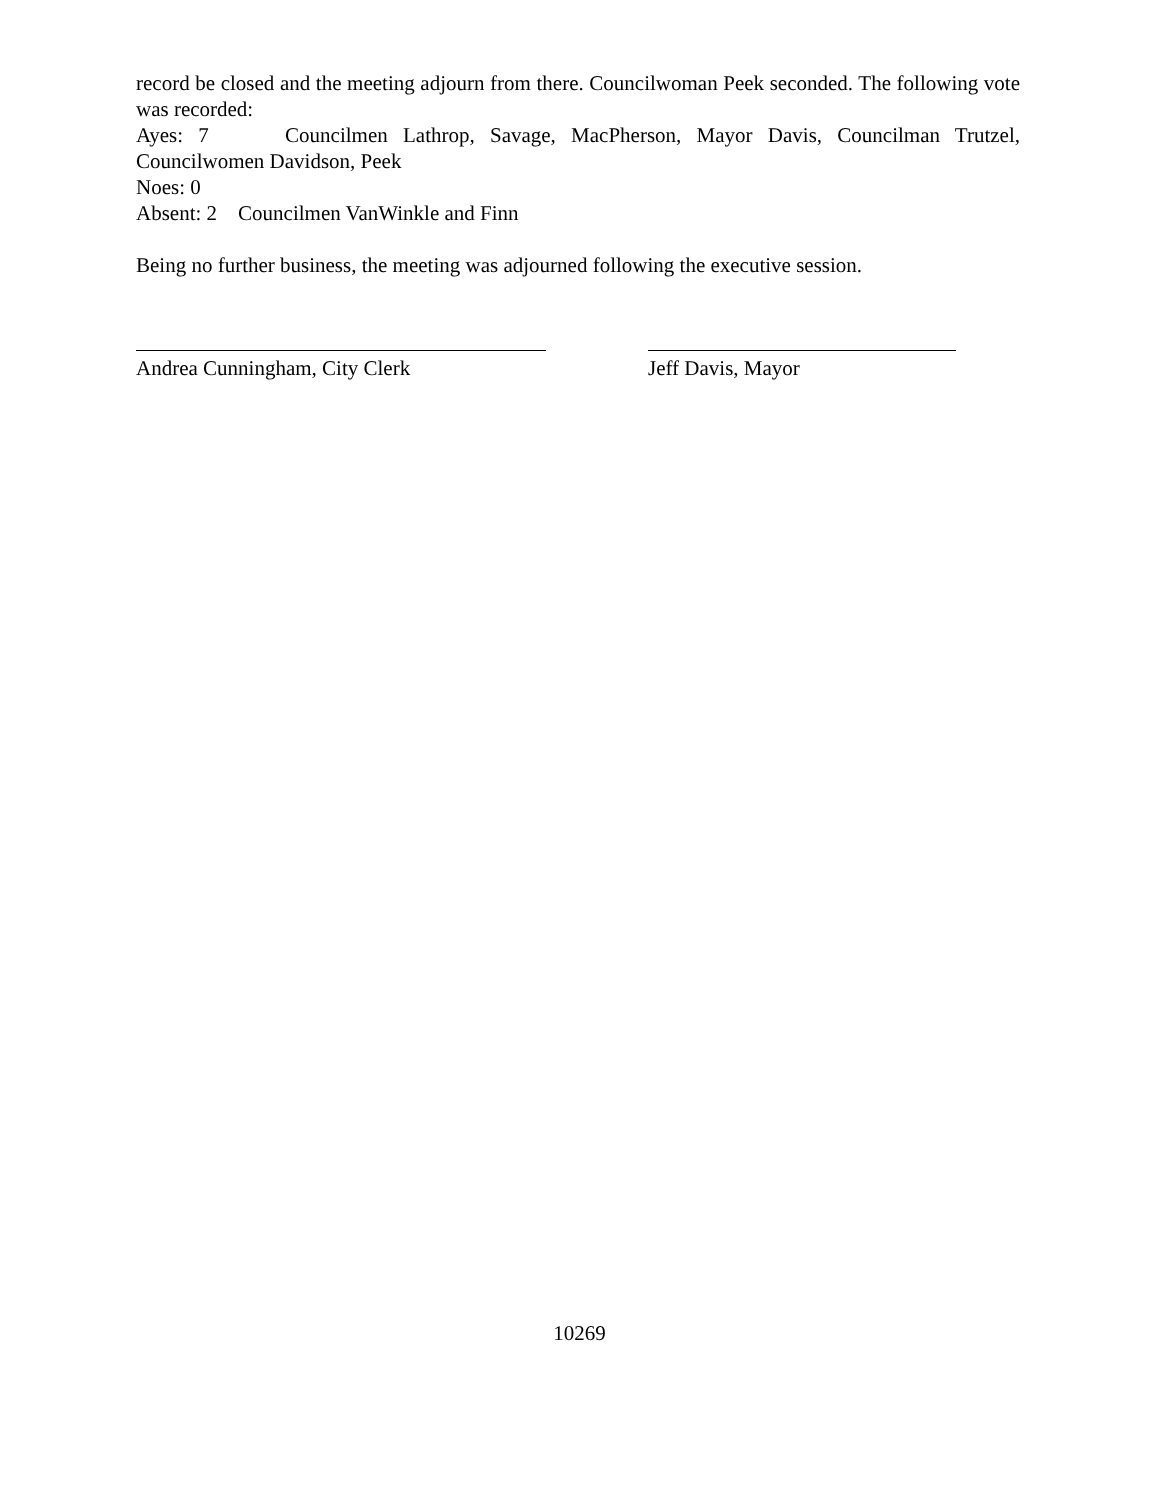record be closed and the meeting adjourn from there. Councilwoman Peek seconded. The following vote was recorded:
Ayes: 7 Councilmen Lathrop, Savage, MacPherson, Mayor Davis, Councilman Trutzel, Councilwomen Davidson, Peek
Noes: 0
Absent: 2 Councilmen VanWinkle and Finn
Being no further business, the meeting was adjourned following the executive session.
Andrea Cunningham, City Clerk Jeff Davis, Mayor
10269